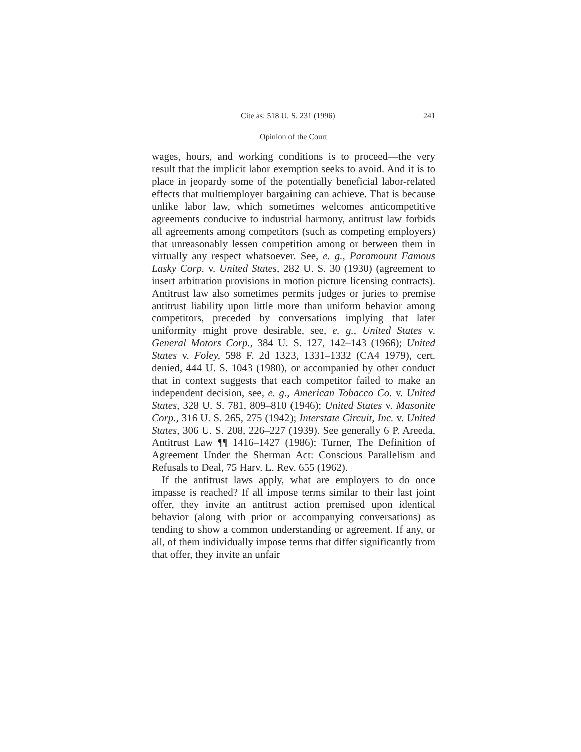Cite as: 518 U. S. 231 (1996) 241
Opinion of the Court
wages, hours, and working conditions is to proceed—the very result that the implicit labor exemption seeks to avoid. And it is to place in jeopardy some of the potentially beneficial labor-related effects that multiemployer bargaining can achieve. That is because unlike labor law, which sometimes welcomes anticompetitive agreements conducive to industrial harmony, antitrust law forbids all agreements among competitors (such as competing employers) that unreasonably lessen competition among or between them in virtually any respect whatsoever. See, e. g., Paramount Famous Lasky Corp. v. United States, 282 U. S. 30 (1930) (agreement to insert arbitration provisions in motion picture licensing contracts). Antitrust law also sometimes permits judges or juries to premise antitrust liability upon little more than uniform behavior among competitors, preceded by conversations implying that later uniformity might prove desirable, see, e. g., United States v. General Motors Corp., 384 U. S. 127, 142–143 (1966); United States v. Foley, 598 F. 2d 1323, 1331–1332 (CA4 1979), cert. denied, 444 U. S. 1043 (1980), or accompanied by other conduct that in context suggests that each competitor failed to make an independent decision, see, e. g., American Tobacco Co. v. United States, 328 U. S. 781, 809–810 (1946); United States v. Masonite Corp., 316 U. S. 265, 275 (1942); Interstate Circuit, Inc. v. United States, 306 U. S. 208, 226–227 (1939). See generally 6 P. Areeda, Antitrust Law ¶¶ 1416–1427 (1986); Turner, The Definition of Agreement Under the Sherman Act: Conscious Parallelism and Refusals to Deal, 75 Harv. L. Rev. 655 (1962).
If the antitrust laws apply, what are employers to do once impasse is reached? If all impose terms similar to their last joint offer, they invite an antitrust action premised upon identical behavior (along with prior or accompanying conversations) as tending to show a common understanding or agreement. If any, or all, of them individually impose terms that differ significantly from that offer, they invite an unfair